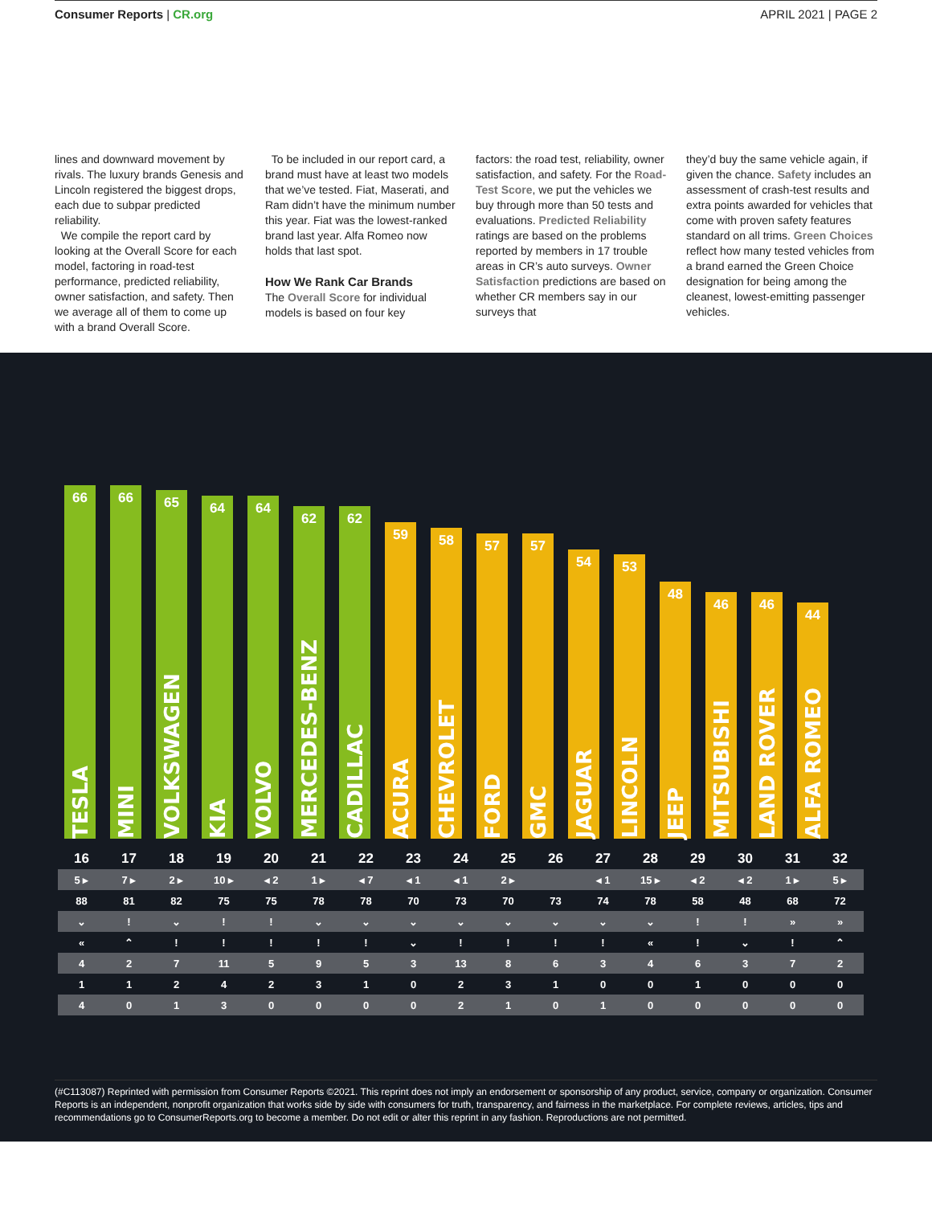Consumer Reports | CR.org APRIL 2021 | PAGE 2
lines and downward movement by rivals. The luxury brands Genesis and Lincoln registered the biggest drops, each due to subpar predicted reliability.
We compile the report card by looking at the Overall Score for each model, factoring in road-test performance, predicted reliability, owner satisfaction, and safety. Then we average all of them to come up with a brand Overall Score.
To be included in our report card, a brand must have at least two models that we’ve tested. Fiat, Maserati, and Ram didn’t have the minimum number this year. Fiat was the lowest-ranked brand last year. Alfa Romeo now holds that last spot.
How We Rank Car Brands
The Overall Score for individual models is based on four key
factors: the road test, reliability, owner satisfaction, and safety. For the Road-Test Score, we put the vehicles we buy through more than 50 tests and evaluations. Predicted Reliability ratings are based on the problems reported by members in 17 trouble areas in CR’s auto surveys. Owner Satisfaction predictions are based on whether CR members say in our surveys that
they’d buy the same vehicle again, if given the chance. Safety includes an assessment of crash-test results and extra points awarded for vehicles that come with proven safety features standard on all trims. Green Choices reflect how many tested vehicles from a brand earned the Green Choice designation for being among the cleanest, lowest-emitting passenger vehicles.
66
TESLA
66
MINI
65
VOLKSWAGEN
64
KIA
64
VOLVO
62
MERCEDES-BENZ
62
CADILLAC
59
ACURA
58
CHEVROLET
57
FORD
57
GMC
54
JAGUAR
53
LINCOLN
48
JEEP
46
MITSUBISHI
46
LAND ROVER
44
ALFA ROMEO
| 16 | 17 | 18 | 19 | 20 | 21 | 22 | 23 | 24 | 25 | 26 | 27 | 28 | 29 | 30 | 31 | 32 |
| 5 ▸ | 7 ▸ | 2 ▸ | 10 ▸ | ◂ 2 | 1 ▸ | ◂ 7 | ◂ 1 | ◂ 1 | 2 ▸ | | ◂ 1 | 15 ▸ | ◂ 2 | ◂ 2 | 1 ▸ | 5 ▸ |
| 88 | 81 | 82 | 75 | 75 | 78 | 78 | 70 | 73 | 70 | 73 | 74 | 78 | 58 | 48 | 68 | 72 |
| ⌄ | ! | ⌄ | ! | ! | ⌄ | ⌄ | ⌄ | ⌄ | ⌄ | ⌄ | ⌄ | ⌄ | ! | ! | » | » |
| « | ⌃ | ! | ! | ! | ! | ! | ⌄ | ! | ! | ! | ! | « | ! | ⌄ | ! | ⌃ |
| 4 | 2 | 7 | 11 | 5 | 9 | 5 | 3 | 13 | 8 | 6 | 3 | 4 | 6 | 3 | 7 | 2 |
| 1 | 1 | 2 | 4 | 2 | 3 | 1 | 0 | 2 | 3 | 1 | 0 | 0 | 1 | 0 | 0 | 0 |
| 4 | 0 | 1 | 3 | 0 | 0 | 0 | 0 | 2 | 1 | 0 | 1 | 0 | 0 | 0 | 0 | 0 |
(#C113087) Reprinted with permission from Consumer Reports ©2021. This reprint does not imply an endorsement or sponsorship of any product, service, company or organization. Consumer Reports is an independent, nonprofit organization that works side by side with consumers for truth, transparency, and fairness in the marketplace. For complete reviews, articles, tips and recommendations go to ConsumerReports.org to become a member. Do not edit or alter this reprint in any fashion. Reproductions are not permitted.